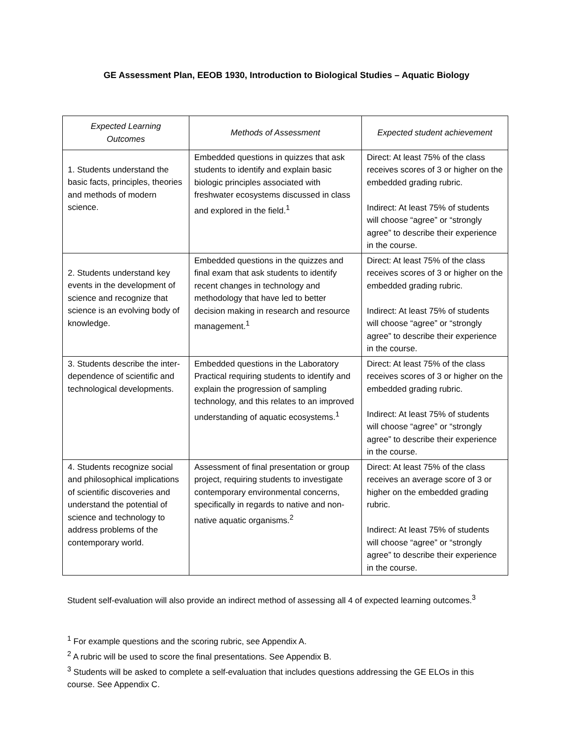GE Assessment Plan, EEOB 1930, Introduction to Biological Studies – Aquatic Biology
| Expected Learning Outcomes | Methods of Assessment | Expected student achievement |
| --- | --- | --- |
| 1. Students understand the basic facts, principles, theories and methods of modern science. | Embedded questions in quizzes that ask students to identify and explain basic biologic principles associated with freshwater ecosystems discussed in class and explored in the field.<sup>1</sup> | Direct: At least 75% of the class receives scores of 3 or higher on the embedded grading rubric. Indirect: At least 75% of students will choose “agree” or “strongly agree” to describe their experience in the course. |
| 2. Students understand key events in the development of science and recognize that science is an evolving body of knowledge. | Embedded questions in the quizzes and final exam that ask students to identify recent changes in technology and methodology that have led to better decision making in research and resource management.<sup>1</sup> | Direct: At least 75% of the class receives scores of 3 or higher on the embedded grading rubric. Indirect: At least 75% of students will choose “agree” or “strongly agree” to describe their experience in the course. |
| 3. Students describe the inter-dependence of scientific and technological developments. | Embedded questions in the Laboratory Practical requiring students to identify and explain the progression of sampling technology, and this relates to an improved understanding of aquatic ecosystems.<sup>1</sup> | Direct: At least 75% of the class receives scores of 3 or higher on the embedded grading rubric. Indirect: At least 75% of students will choose “agree” or “strongly agree” to describe their experience in the course. |
| 4. Students recognize social and philosophical implications of scientific discoveries and understand the potential of science and technology to address problems of the contemporary world. | Assessment of final presentation or group project, requiring students to investigate contemporary environmental concerns, specifically in regards to native and non-native aquatic organisms.<sup>2</sup> | Direct: At least 75% of the class receives an average score of 3 or higher on the embedded grading rubric. Indirect: At least 75% of students will choose “agree” or “strongly agree” to describe their experience in the course. |
Student self-evaluation will also provide an indirect method of assessing all 4 of expected learning outcomes.<sup>3</sup>
<sup>1</sup> For example questions and the scoring rubric, see Appendix A.
<sup>2</sup> A rubric will be used to score the final presentations. See Appendix B.
<sup>3</sup> Students will be asked to complete a self-evaluation that includes questions addressing the GE ELOs in this course. See Appendix C.